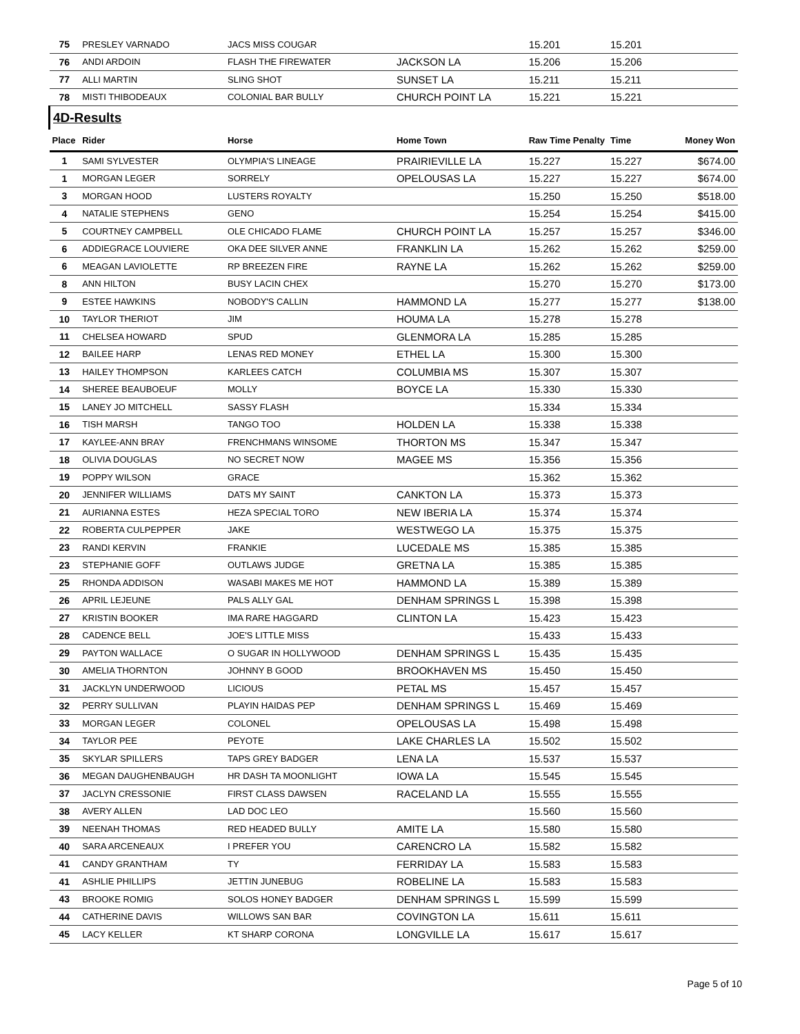| 75 | PRESLEY VARNADO | JACS MISS COUGAR | | 15.201 | 15.201 | |
| 76 | ANDI ARDOIN | FLASH THE FIREWATER | JACKSON LA | 15.206 | 15.206 | |
| 77 | ALLI MARTIN | SLING SHOT | SUNSET LA | 15.211 | 15.211 | |
| 78 | MISTI THIBODEAUX | COLONIAL BAR BULLY | CHURCH POINT LA | 15.221 | 15.221 | |
| 4D-Results | | | | | | |
| Place | Rider | Horse | Home Town | Raw Time Penalty | Time | Money Won |
| 1 | SAMI SYLVESTER | OLYMPIA'S LINEAGE | PRAIRIEVILLE LA | 15.227 | 15.227 | $674.00 |
| 1 | MORGAN LEGER | SORRELY | OPELOUSAS LA | 15.227 | 15.227 | $674.00 |
| 3 | MORGAN HOOD | LUSTERS ROYALTY | | 15.250 | 15.250 | $518.00 |
| 4 | NATALIE STEPHENS | GENO | | 15.254 | 15.254 | $415.00 |
| 5 | COURTNEY CAMPBELL | OLE CHICADO FLAME | CHURCH POINT LA | 15.257 | 15.257 | $346.00 |
| 6 | ADDIEGRACE LOUVIERE | OKA DEE SILVER ANNE | FRANKLIN LA | 15.262 | 15.262 | $259.00 |
| 6 | MEAGAN LAVIOLETTE | RP BREEZEN FIRE | RAYNE LA | 15.262 | 15.262 | $259.00 |
| 8 | ANN HILTON | BUSY LACIN CHEX | | 15.270 | 15.270 | $173.00 |
| 9 | ESTEE HAWKINS | NOBODY'S CALLIN | HAMMOND LA | 15.277 | 15.277 | $138.00 |
| 10 | TAYLOR THERIOT | JIM | HOUMA LA | 15.278 | 15.278 | |
| 11 | CHELSEA HOWARD | SPUD | GLENMORA LA | 15.285 | 15.285 | |
| 12 | BAILEE HARP | LENAS RED MONEY | ETHEL LA | 15.300 | 15.300 | |
| 13 | HAILEY THOMPSON | KARLEES CATCH | COLUMBIA MS | 15.307 | 15.307 | |
| 14 | SHEREE BEAUBOEUF | MOLLY | BOYCE LA | 15.330 | 15.330 | |
| 15 | LANEY JO MITCHELL | SASSY FLASH | | 15.334 | 15.334 | |
| 16 | TISH MARSH | TANGO TOO | HOLDEN LA | 15.338 | 15.338 | |
| 17 | KAYLEE-ANN BRAY | FRENCHMANS WINSOME | THORTON MS | 15.347 | 15.347 | |
| 18 | OLIVIA DOUGLAS | NO SECRET NOW | MAGEE MS | 15.356 | 15.356 | |
| 19 | POPPY WILSON | GRACE | | 15.362 | 15.362 | |
| 20 | JENNIFER WILLIAMS | DATS MY SAINT | CANKTON LA | 15.373 | 15.373 | |
| 21 | AURIANNA ESTES | HEZA SPECIAL TORO | NEW IBERIA LA | 15.374 | 15.374 | |
| 22 | ROBERTA CULPEPPER | JAKE | WESTWEGO LA | 15.375 | 15.375 | |
| 23 | RANDI KERVIN | FRANKIE | LUCEDALE MS | 15.385 | 15.385 | |
| 23 | STEPHANIE GOFF | OUTLAWS JUDGE | GRETNA LA | 15.385 | 15.385 | |
| 25 | RHONDA ADDISON | WASABI MAKES ME HOT | HAMMOND LA | 15.389 | 15.389 | |
| 26 | APRIL LEJEUNE | PALS ALLY GAL | DENHAM SPRINGS L | 15.398 | 15.398 | |
| 27 | KRISTIN BOOKER | IMA RARE HAGGARD | CLINTON LA | 15.423 | 15.423 | |
| 28 | CADENCE BELL | JOE'S LITTLE MISS | | 15.433 | 15.433 | |
| 29 | PAYTON WALLACE | O SUGAR IN HOLLYWOOD | DENHAM SPRINGS L | 15.435 | 15.435 | |
| 30 | AMELIA THORNTON | JOHNNY B GOOD | BROOKHAVEN MS | 15.450 | 15.450 | |
| 31 | JACKLYN UNDERWOOD | LICIOUS | PETAL MS | 15.457 | 15.457 | |
| 32 | PERRY SULLIVAN | PLAYIN HAIDAS PEP | DENHAM SPRINGS L | 15.469 | 15.469 | |
| 33 | MORGAN LEGER | COLONEL | OPELOUSAS LA | 15.498 | 15.498 | |
| 34 | TAYLOR PEE | PEYOTE | LAKE CHARLES LA | 15.502 | 15.502 | |
| 35 | SKYLAR SPILLERS | TAPS GREY BADGER | LENA LA | 15.537 | 15.537 | |
| 36 | MEGAN DAUGHENBAUGH | HR DASH TA MOONLIGHT | IOWA LA | 15.545 | 15.545 | |
| 37 | JACLYN CRESSONIE | FIRST CLASS DAWSEN | RACELAND LA | 15.555 | 15.555 | |
| 38 | AVERY ALLEN | LAD DOC LEO | | 15.560 | 15.560 | |
| 39 | NEENAH THOMAS | RED HEADED BULLY | AMITE LA | 15.580 | 15.580 | |
| 40 | SARA ARCENEAUX | I PREFER YOU | CARENCRO LA | 15.582 | 15.582 | |
| 41 | CANDY GRANTHAM | TY | FERRIDAY LA | 15.583 | 15.583 | |
| 41 | ASHLIE PHILLIPS | JETTIN JUNEBUG | ROBELINE LA | 15.583 | 15.583 | |
| 43 | BROOKE ROMIG | SOLOS HONEY BADGER | DENHAM SPRINGS L | 15.599 | 15.599 | |
| 44 | CATHERINE DAVIS | WILLOWS SAN BAR | COVINGTON LA | 15.611 | 15.611 | |
| 45 | LACY KELLER | KT SHARP CORONA | LONGVILLE LA | 15.617 | 15.617 | |
Page 5 of 10